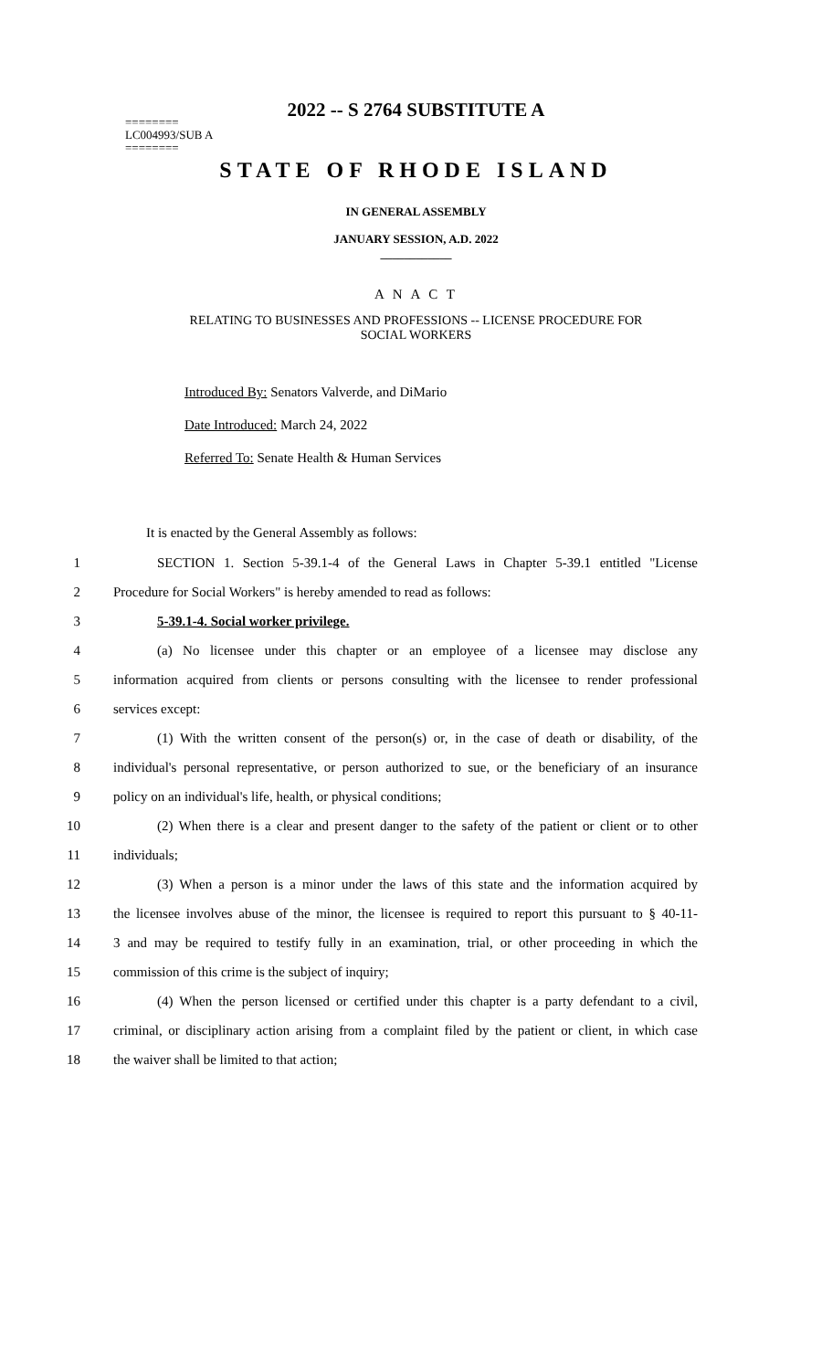2022 -- S 2764 SUBSTITUTE A
========
LC004993/SUB A
========
STATE OF RHODE ISLAND
IN GENERAL ASSEMBLY
JANUARY SESSION, A.D. 2022
____________
A N A C T
RELATING TO BUSINESSES AND PROFESSIONS -- LICENSE PROCEDURE FOR
SOCIAL WORKERS
Introduced By: Senators Valverde, and DiMario
Date Introduced: March 24, 2022
Referred To: Senate Health & Human Services
It is enacted by the General Assembly as follows:
1 SECTION 1. Section 5-39.1-4 of the General Laws in Chapter 5-39.1 entitled "License
2 Procedure for Social Workers" is hereby amended to read as follows:
3 5-39.1-4. Social worker privilege.
4 (a) No licensee under this chapter or an employee of a licensee may disclose any
5 information acquired from clients or persons consulting with the licensee to render professional
6 services except:
7 (1) With the written consent of the person(s) or, in the case of death or disability, of the
8 individual's personal representative, or person authorized to sue, or the beneficiary of an insurance
9 policy on an individual's life, health, or physical conditions;
10 (2) When there is a clear and present danger to the safety of the patient or client or to other
11 individuals;
12 (3) When a person is a minor under the laws of this state and the information acquired by
13 the licensee involves abuse of the minor, the licensee is required to report this pursuant to § 40-11-
14 3 and may be required to testify fully in an examination, trial, or other proceeding in which the
15 commission of this crime is the subject of inquiry;
16 (4) When the person licensed or certified under this chapter is a party defendant to a civil,
17 criminal, or disciplinary action arising from a complaint filed by the patient or client, in which case
18 the waiver shall be limited to that action;